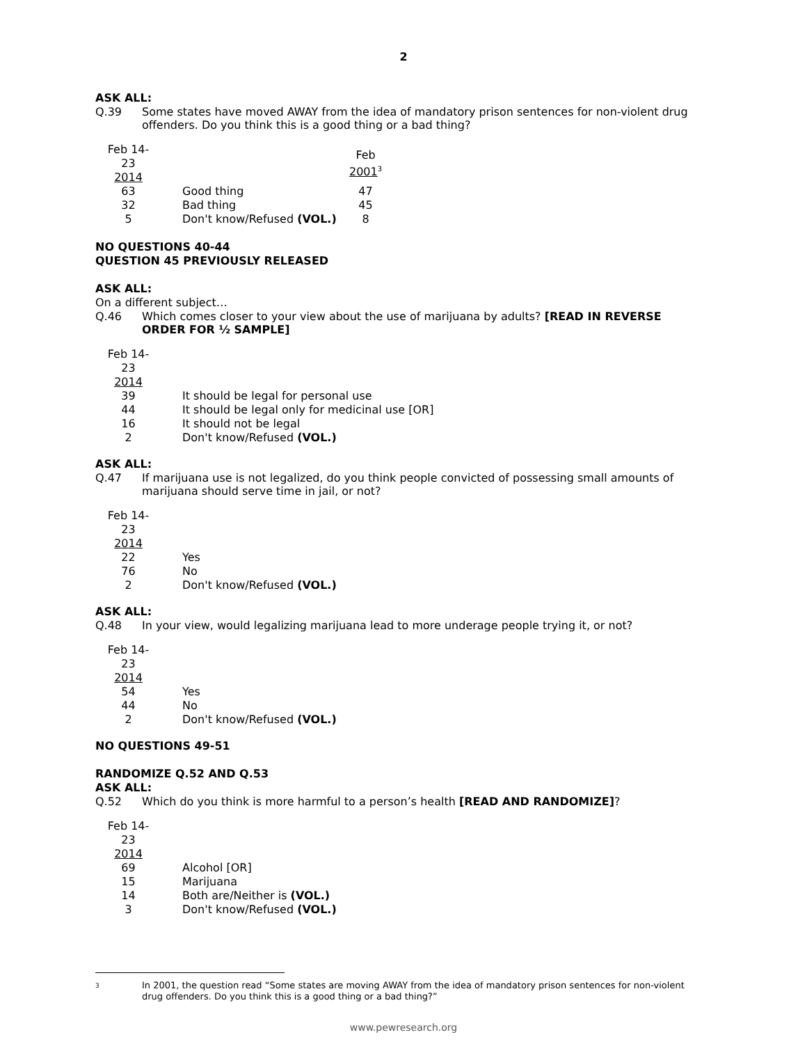2
ASK ALL:
Q.39 Some states have moved AWAY from the idea of mandatory prison sentences for non-violent drug offenders. Do you think this is a good thing or a bad thing?
| Feb 14-23 2014 | | Feb 2001<sup>3</sup> |
| --- | --- | --- |
| 63 | Good thing | 47 |
| 32 | Bad thing | 45 |
| 5 | Don't know/Refused (VOL.) | 8 |
NO QUESTIONS 40-44
QUESTION 45 PREVIOUSLY RELEASED
ASK ALL:
On a different subject…
Q.46 Which comes closer to your view about the use of marijuana by adults? [READ IN REVERSE ORDER FOR ½ SAMPLE]
| Feb 14-23 2014 | |
| --- | --- |
| 39 | It should be legal for personal use |
| 44 | It should be legal only for medicinal use [OR] |
| 16 | It should not be legal |
| 2 | Don't know/Refused (VOL.) |
ASK ALL:
Q.47 If marijuana use is not legalized, do you think people convicted of possessing small amounts of marijuana should serve time in jail, or not?
| Feb 14-23 2014 | |
| --- | --- |
| 22 | Yes |
| 76 | No |
| 2 | Don't know/Refused (VOL.) |
ASK ALL:
Q.48 In your view, would legalizing marijuana lead to more underage people trying it, or not?
| Feb 14-23 2014 | |
| --- | --- |
| 54 | Yes |
| 44 | No |
| 2 | Don't know/Refused (VOL.) |
NO QUESTIONS 49-51
RANDOMIZE Q.52 AND Q.53
ASK ALL:
Q.52 Which do you think is more harmful to a person’s health [READ AND RANDOMIZE]?
| Feb 14-23 2014 | |
| --- | --- |
| 69 | Alcohol [OR] |
| 15 | Marijuana |
| 14 | Both are/Neither is (VOL.) |
| 3 | Don't know/Refused (VOL.) |
3 In 2001, the question read “Some states are moving AWAY from the idea of mandatory prison sentences for non-violent drug offenders. Do you think this is a good thing or a bad thing?”
www.pewresearch.org